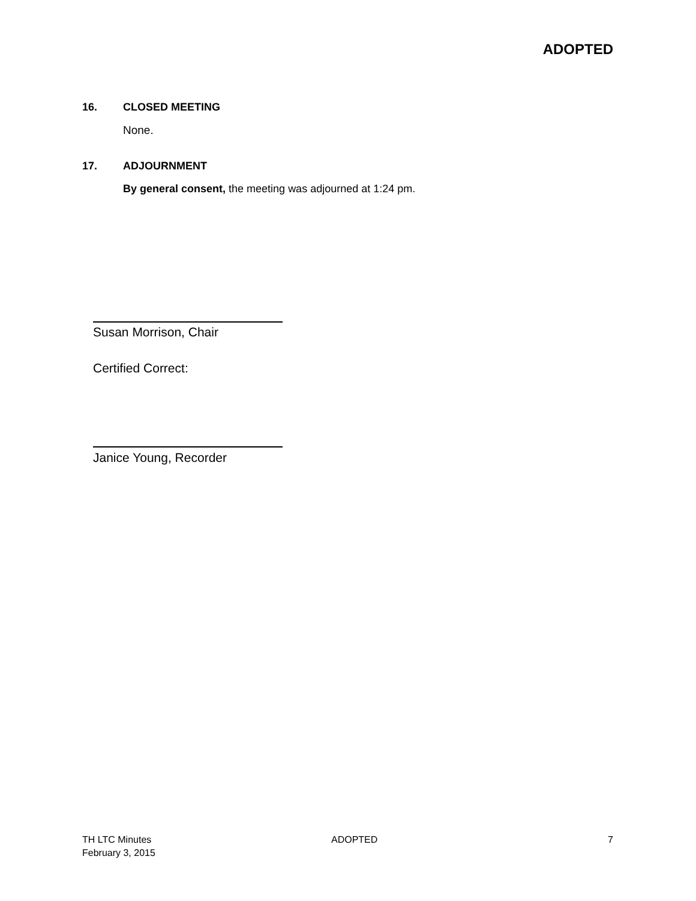ADOPTED
16. CLOSED MEETING
None.
17. ADJOURNMENT
By general consent, the meeting was adjourned at 1:24 pm.
Susan Morrison, Chair
Certified Correct:
Janice Young, Recorder
TH LTC Minutes
February 3, 2015
ADOPTED 7